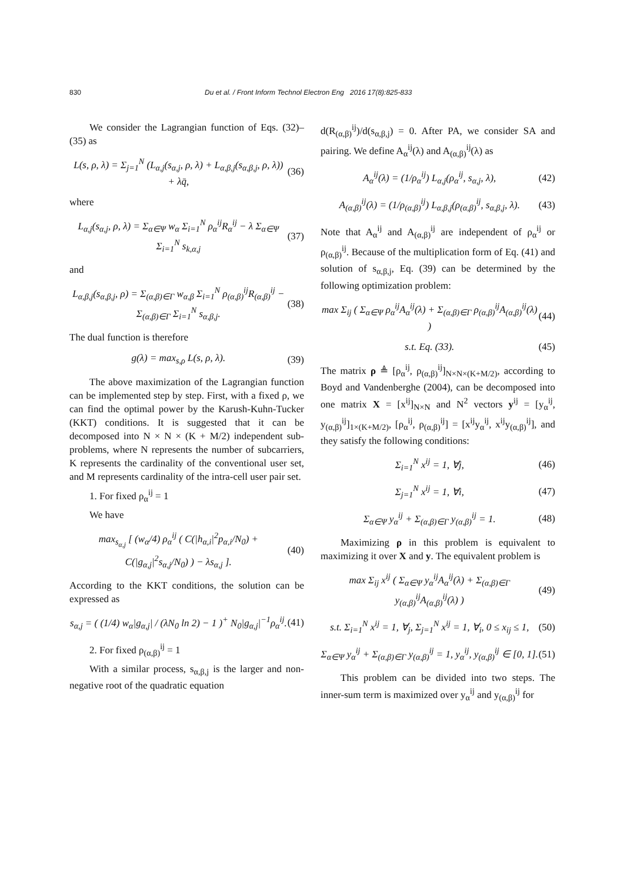830 Du et al. / Front Inform Technol Electron Eng 2016 17(8):825-833
We consider the Lagrangian function of Eqs. (32)–(35) as
L(s, ρ, λ) = Σ<sub>j=1</sub><sup>N</sup> (L<sub>α,j</sub>(s<sub>α,j</sub>, ρ, λ) + L<sub>α,β,j</sub>(s<sub>α,β,j</sub>, ρ, λ)) + λq̄, (36)
where
L<sub>α,j</sub>(s<sub>α,j</sub>, ρ, λ) = Σ<sub>α∈Ψ</sub> w<sub>α</sub> Σ<sub>i=1</sub><sup>N</sup> ρ<sub>α</sub><sup>ij</sup>R<sub>α</sub><sup>ij</sup> − λ Σ<sub>α∈Ψ</sub> Σ<sub>i=1</sub><sup>N</sup> s<sub>k,α,j</sub> (37)
and
L<sub>α,β,j</sub>(s<sub>α,β,j</sub>, ρ) = Σ<sub>(α,β)∈Γ</sub> w<sub>α,β</sub> Σ<sub>i=1</sub><sup>N</sup> ρ<sub>(α,β)</sub><sup>ij</sup>R<sub>(α,β)</sub><sup>ij</sup> − Σ<sub>(α,β)∈Γ</sub> Σ<sub>i=1</sub><sup>N</sup> s<sub>α,β,j</sub>. (38)
The dual function is therefore
g(λ) = max<sub>s,ρ</sub> L(s, ρ, λ). (39)
The above maximization of the Lagrangian function can be implemented step by step. First, with a fixed ρ, we can find the optimal power by the Karush-Kuhn-Tucker (KKT) conditions. It is suggested that it can be decomposed into N × N × (K + M/2) independent sub-problems, where N represents the number of subcarriers, K represents the cardinality of the conventional user set, and M represents cardinality of the intra-cell user pair set.
1. For fixed ρ<sub>α</sub><sup>ij</sup> = 1
We have
max<sub>s<sub>α,j</sub></sub> [ (w<sub>α</sub>/4) ρ<sub>α</sub><sup>ij</sup> ( C(|h<sub>α,i</sub>|<sup>2</sup>p<sub>α,i</sub>/N<sub>0</sub>) + C(|g<sub>α,j</sub>|<sup>2</sup>s<sub>α,j</sub>/N<sub>0</sub>) ) − λs<sub>α,j</sub> ]. (40)
According to the KKT conditions, the solution can be expressed as
s<sub>α,j</sub> = ( (1/4) w<sub>α</sub>|g<sub>α,j</sub>| / (λN<sub>0</sub> ln 2) − 1 )<sup>+</sup> N<sub>0</sub>|g<sub>α,j</sub>|<sup>−1</sup>ρ<sub>α</sub><sup>ij</sup>. (41)
2. For fixed ρ<sub>(α,β)</sub><sup>ij</sup> = 1
With a similar process, s<sub>α,β,j</sub> is the larger and non-negative root of the quadratic equation
d(R<sub>(α,β)</sub><sup>ij</sup>)/d(s<sub>α,β,j</sub>) = 0. After PA, we consider SA and pairing. We define A<sub>α</sub><sup>ij</sup>(λ) and A<sub>(α,β)</sub><sup>ij</sup>(λ) as
A<sub>α</sub><sup>ij</sup>(λ) = (1/ρ<sub>α</sub><sup>ij</sup>) L<sub>α,j</sub>(ρ<sub>α</sub><sup>ij</sup>, s<sub>α,j</sub>, λ), (42)
A<sub>(α,β)</sub><sup>ij</sup>(λ) = (1/ρ<sub>(α,β)</sub><sup>ij</sup>) L<sub>α,β,j</sub>(ρ<sub>(α,β)</sub><sup>ij</sup>, s<sub>α,β,j</sub>, λ). (43)
Note that A<sub>α</sub><sup>ij</sup> and A<sub>(α,β)</sub><sup>ij</sup> are independent of ρ<sub>α</sub><sup>ij</sup> or ρ<sub>(α,β)</sub><sup>ij</sup>. Because of the multiplication form of Eq. (41) and solution of s<sub>α,β,j</sub>, Eq. (39) can be determined by the following optimization problem:
max Σ<sub>ij</sub> ( Σ<sub>α∈Ψ</sub> ρ<sub>α</sub><sup>ij</sup>A<sub>α</sub><sup>ij</sup>(λ) + Σ<sub>(α,β)∈Γ</sub> ρ<sub>(α,β)</sub><sup>ij</sup>A<sub>(α,β)</sub><sup>ij</sup>(λ) ) (44)
s.t. Eq. (33). (45)
The matrix ρ ≜ [ρ<sub>α</sub><sup>ij</sup>, ρ<sub>(α,β)</sub><sup>ij</sup>]<sub>N×N×(K+M/2)</sub>, according to Boyd and Vandenberghe (2004), can be decomposed into one matrix X = [x<sup>ij</sup>]<sub>N×N</sub> and N<sup>2</sup> vectors y<sup>ij</sup> = [y<sub>α</sub><sup>ij</sup>, y<sub>(α,β)</sub><sup>ij</sup>]<sub>1×(K+M/2)</sub>, [ρ<sub>α</sub><sup>ij</sup>, ρ<sub>(α,β)</sub><sup>ij</sup>] = [x<sup>ij</sup>y<sub>α</sub><sup>ij</sup>, x<sup>ij</sup>y<sub>(α,β)</sub><sup>ij</sup>], and they satisfy the following conditions:
Σ<sub>i=1</sub><sup>N</sup> x<sup>ij</sup> = 1, ∀j, (46)
Σ<sub>j=1</sub><sup>N</sup> x<sup>ij</sup> = 1, ∀i, (47)
Σ<sub>α∈Ψ</sub> y<sub>α</sub><sup>ij</sup> + Σ<sub>(α,β)∈Γ</sub> y<sub>(α,β)</sub><sup>ij</sup> = 1. (48)
Maximizing ρ in this problem is equivalent to maximizing it over X and y. The equivalent problem is
max Σ<sub>ij</sub> x<sup>ij</sup> ( Σ<sub>α∈Ψ</sub> y<sub>α</sub><sup>ij</sup>A<sub>α</sub><sup>ij</sup>(λ) + Σ<sub>(α,β)∈Γ</sub> y<sub>(α,β)</sub><sup>ij</sup>A<sub>(α,β)</sub><sup>ij</sup>(λ) ) (49)
s.t. Σ<sub>i=1</sub><sup>N</sup> x<sup>ij</sup> = 1, ∀<sub>j</sub>, Σ<sub>j=1</sub><sup>N</sup> x<sup>ij</sup> = 1, ∀<sub>i</sub>, 0 ≤ x<sub>ij</sub> ≤ 1, (50)
Σ<sub>α∈Ψ</sub> y<sub>α</sub><sup>ij</sup> + Σ<sub>(α,β)∈Γ</sub> y<sub>(α,β)</sub><sup>ij</sup> = 1, y<sub>α</sub><sup>ij</sup>, y<sub>(α,β)</sub><sup>ij</sup> ∈ [0, 1]. (51)
This problem can be divided into two steps. The inner-sum term is maximized over y<sub>α</sub><sup>ij</sup> and y<sub>(α,β)</sub><sup>ij</sup> for